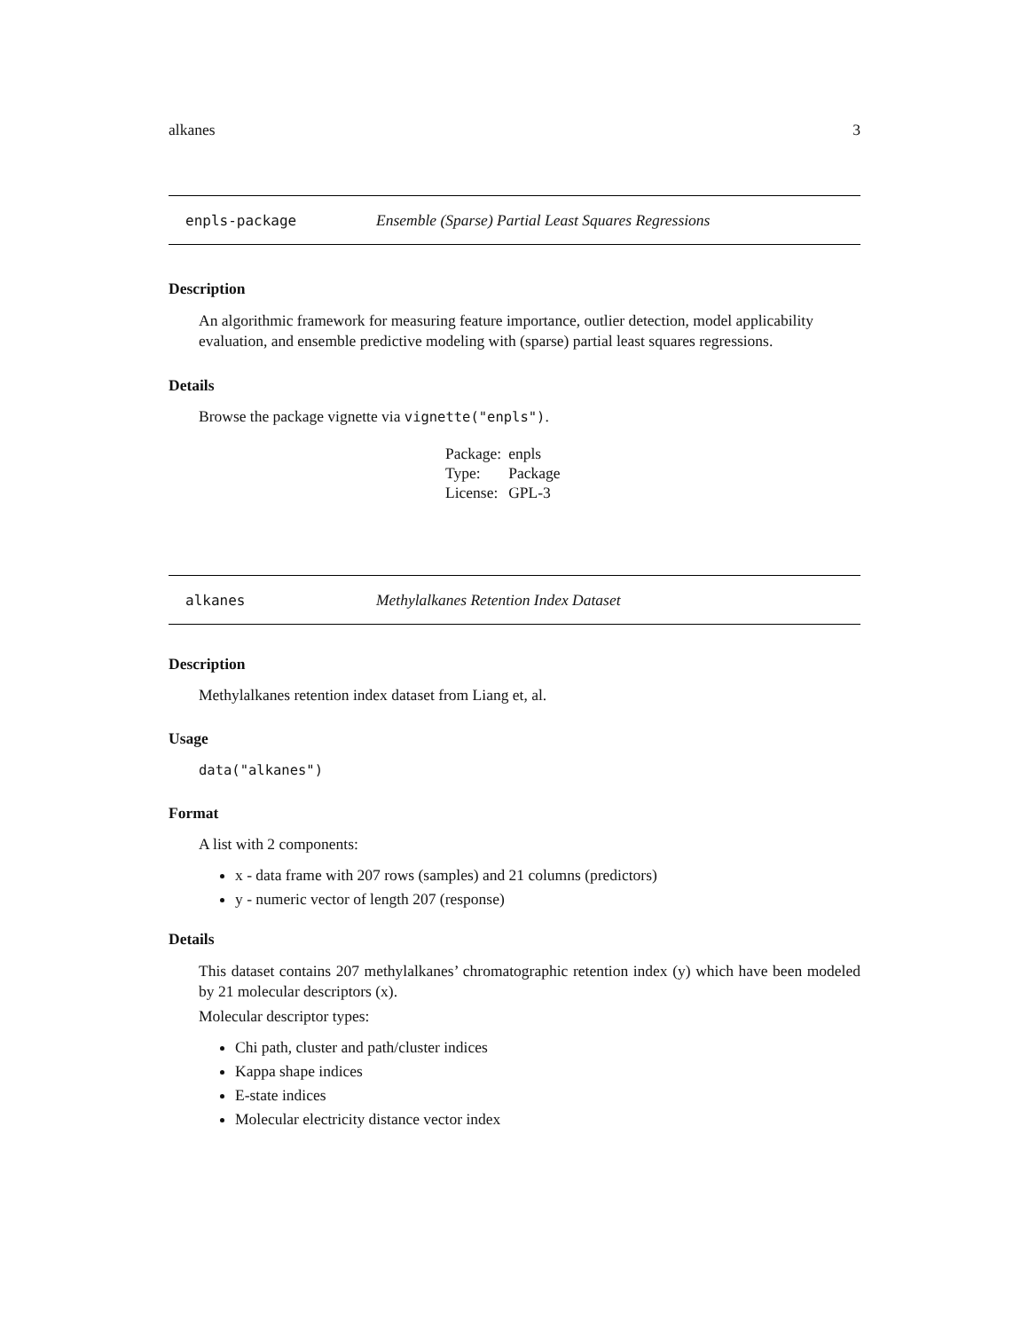alkanes 3
enpls-package Ensemble (Sparse) Partial Least Squares Regressions
Description
An algorithmic framework for measuring feature importance, outlier detection, model applicability evaluation, and ensemble predictive modeling with (sparse) partial least squares regressions.
Details
Browse the package vignette via vignette("enpls").
| Package: | enpls |
| Type: | Package |
| License: | GPL-3 |
alkanes Methylalkanes Retention Index Dataset
Description
Methylalkanes retention index dataset from Liang et, al.
Usage
data("alkanes")
Format
A list with 2 components:
x - data frame with 207 rows (samples) and 21 columns (predictors)
y - numeric vector of length 207 (response)
Details
This dataset contains 207 methylalkanes’ chromatographic retention index (y) which have been modeled by 21 molecular descriptors (x).
Molecular descriptor types:
Chi path, cluster and path/cluster indices
Kappa shape indices
E-state indices
Molecular electricity distance vector index